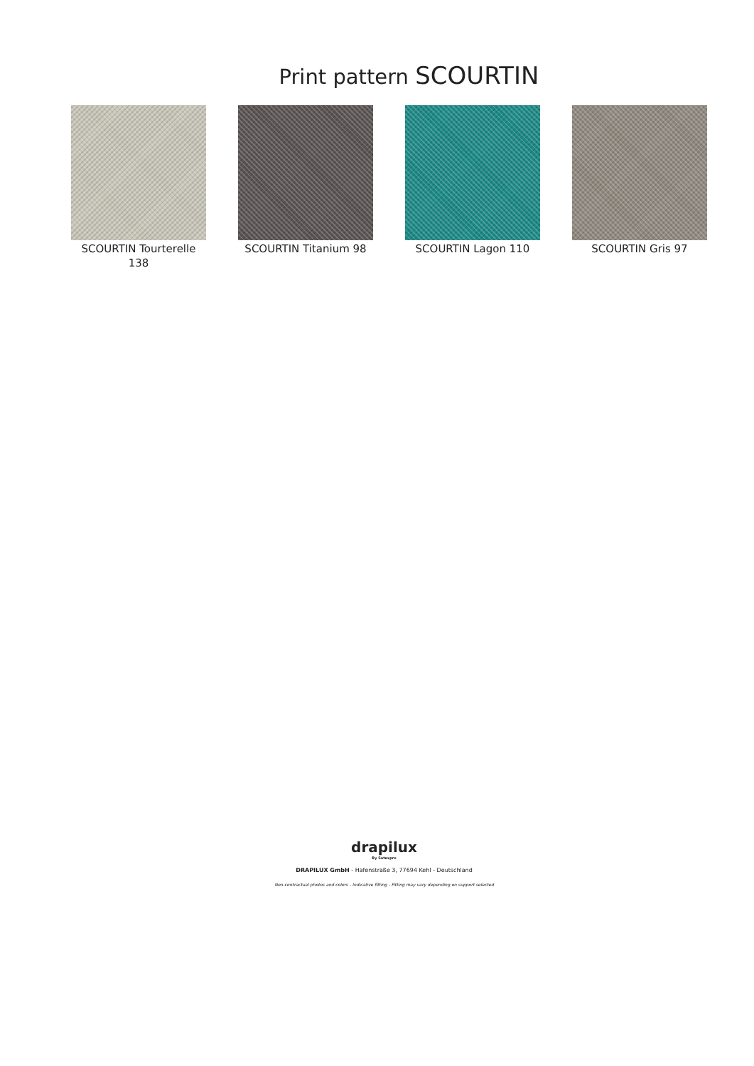Print pattern SCOURTIN
SCOURTIN Tourterelle 138
SCOURTIN Titanium 98 SCOURTIN Lagon 110 SCOURTIN Gris 97
drapilux
By Sotexpro
DRAPILUX GmbH - Hafenstraße 3, 77694 Kehl - Deutschland
Non-contractual photos and colors - Indicative fitting - Fitting may vary depending on support selected